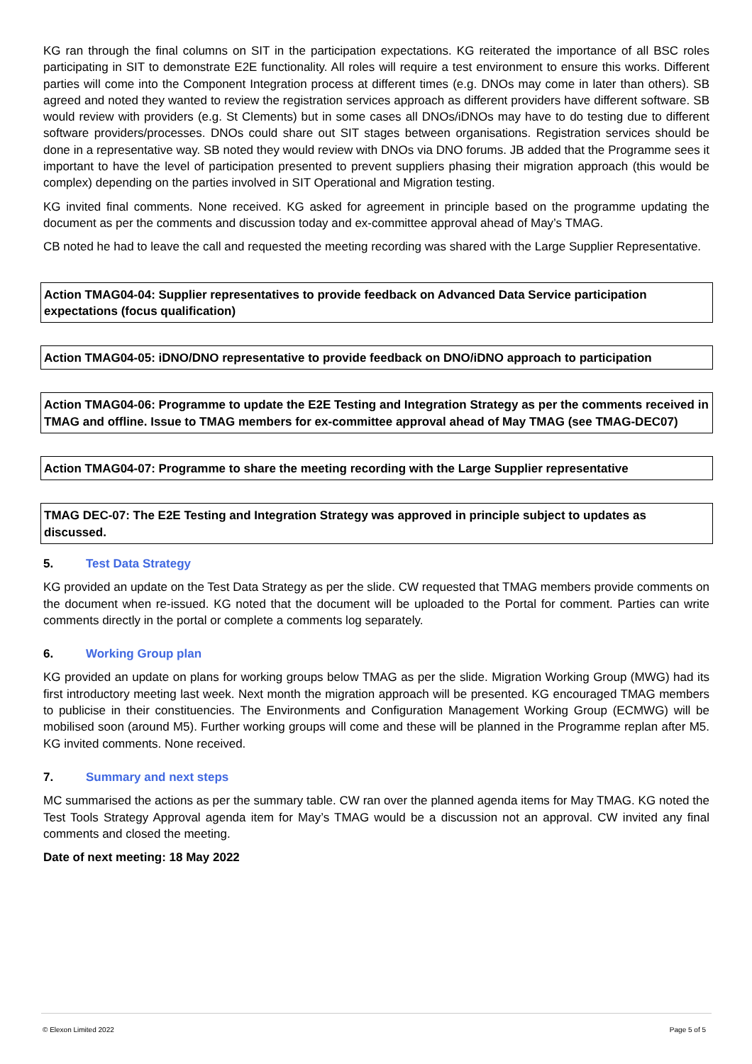KG ran through the final columns on SIT in the participation expectations. KG reiterated the importance of all BSC roles participating in SIT to demonstrate E2E functionality. All roles will require a test environment to ensure this works. Different parties will come into the Component Integration process at different times (e.g. DNOs may come in later than others). SB agreed and noted they wanted to review the registration services approach as different providers have different software. SB would review with providers (e.g. St Clements) but in some cases all DNOs/iDNOs may have to do testing due to different software providers/processes. DNOs could share out SIT stages between organisations. Registration services should be done in a representative way. SB noted they would review with DNOs via DNO forums. JB added that the Programme sees it important to have the level of participation presented to prevent suppliers phasing their migration approach (this would be complex) depending on the parties involved in SIT Operational and Migration testing.
KG invited final comments. None received. KG asked for agreement in principle based on the programme updating the document as per the comments and discussion today and ex-committee approval ahead of May’s TMAG.
CB noted he had to leave the call and requested the meeting recording was shared with the Large Supplier Representative.
Action TMAG04-04: Supplier representatives to provide feedback on Advanced Data Service participation expectations (focus qualification)
Action TMAG04-05: iDNO/DNO representative to provide feedback on DNO/iDNO approach to participation
Action TMAG04-06: Programme to update the E2E Testing and Integration Strategy as per the comments received in TMAG and offline. Issue to TMAG members for ex-committee approval ahead of May TMAG (see TMAG-DEC07)
Action TMAG04-07: Programme to share the meeting recording with the Large Supplier representative
TMAG DEC-07: The E2E Testing and Integration Strategy was approved in principle subject to updates as discussed.
5. Test Data Strategy
KG provided an update on the Test Data Strategy as per the slide. CW requested that TMAG members provide comments on the document when re-issued. KG noted that the document will be uploaded to the Portal for comment. Parties can write comments directly in the portal or complete a comments log separately.
6. Working Group plan
KG provided an update on plans for working groups below TMAG as per the slide. Migration Working Group (MWG) had its first introductory meeting last week. Next month the migration approach will be presented. KG encouraged TMAG members to publicise in their constituencies. The Environments and Configuration Management Working Group (ECMWG) will be mobilised soon (around M5). Further working groups will come and these will be planned in the Programme replan after M5. KG invited comments. None received.
7. Summary and next steps
MC summarised the actions as per the summary table. CW ran over the planned agenda items for May TMAG. KG noted the Test Tools Strategy Approval agenda item for May’s TMAG would be a discussion not an approval. CW invited any final comments and closed the meeting.
Date of next meeting: 18 May 2022
© Elexon Limited 2022 Page 5 of 5